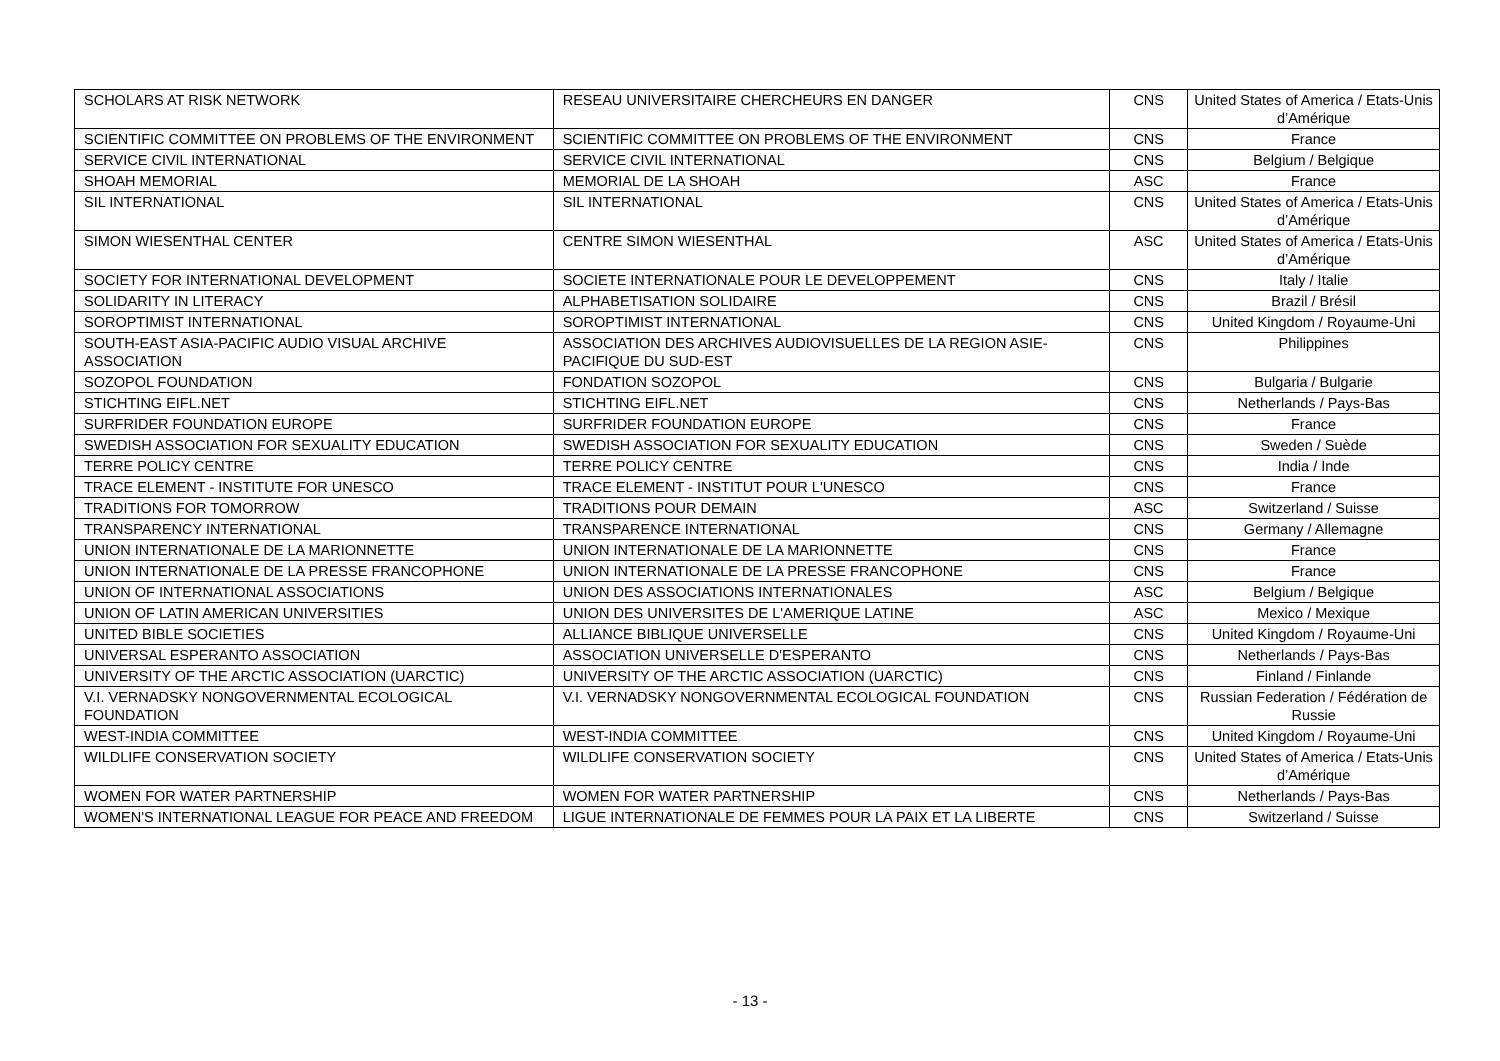| SCHOLARS AT RISK NETWORK | RESEAU UNIVERSITAIRE CHERCHEURS EN DANGER | CNS | United States of America / Etats-Unis d’Amérique |
| SCIENTIFIC COMMITTEE ON PROBLEMS OF THE ENVIRONMENT | SCIENTIFIC COMMITTEE ON PROBLEMS OF THE ENVIRONMENT | CNS | France |
| SERVICE CIVIL INTERNATIONAL | SERVICE CIVIL INTERNATIONAL | CNS | Belgium / Belgique |
| SHOAH MEMORIAL | MEMORIAL DE LA SHOAH | ASC | France |
| SIL INTERNATIONAL | SIL INTERNATIONAL | CNS | United States of America / Etats-Unis d’Amérique |
| SIMON WIESENTHAL CENTER | CENTRE SIMON WIESENTHAL | ASC | United States of America / Etats-Unis d’Amérique |
| SOCIETY FOR INTERNATIONAL DEVELOPMENT | SOCIETE INTERNATIONALE POUR LE DEVELOPPEMENT | CNS | Italy / Italie |
| SOLIDARITY IN LITERACY | ALPHABETISATION SOLIDAIRE | CNS | Brazil / Brésil |
| SOROPTIMIST INTERNATIONAL | SOROPTIMIST INTERNATIONAL | CNS | United Kingdom / Royaume-Uni |
| SOUTH-EAST ASIA-PACIFIC AUDIO VISUAL ARCHIVE ASSOCIATION | ASSOCIATION DES ARCHIVES AUDIOVISUELLES DE LA REGION ASIE-PACIFIQUE DU SUD-EST | CNS | Philippines |
| SOZOPOL FOUNDATION | FONDATION SOZOPOL | CNS | Bulgaria / Bulgarie |
| STICHTING EIFL.NET | STICHTING EIFL.NET | CNS | Netherlands / Pays-Bas |
| SURFRIDER FOUNDATION EUROPE | SURFRIDER FOUNDATION EUROPE | CNS | France |
| SWEDISH ASSOCIATION FOR SEXUALITY EDUCATION | SWEDISH ASSOCIATION FOR SEXUALITY EDUCATION | CNS | Sweden / Suède |
| TERRE POLICY CENTRE | TERRE POLICY CENTRE | CNS | India / Inde |
| TRACE ELEMENT - INSTITUTE FOR UNESCO | TRACE ELEMENT - INSTITUT POUR L'UNESCO | CNS | France |
| TRADITIONS FOR TOMORROW | TRADITIONS POUR DEMAIN | ASC | Switzerland / Suisse |
| TRANSPARENCY INTERNATIONAL | TRANSPARENCE INTERNATIONAL | CNS | Germany / Allemagne |
| UNION INTERNATIONALE DE LA MARIONNETTE | UNION INTERNATIONALE DE LA MARIONNETTE | CNS | France |
| UNION INTERNATIONALE DE LA PRESSE FRANCOPHONE | UNION INTERNATIONALE DE LA PRESSE FRANCOPHONE | CNS | France |
| UNION OF INTERNATIONAL ASSOCIATIONS | UNION DES ASSOCIATIONS INTERNATIONALES | ASC | Belgium / Belgique |
| UNION OF LATIN AMERICAN UNIVERSITIES | UNION DES UNIVERSITES DE L'AMERIQUE LATINE | ASC | Mexico / Mexique |
| UNITED BIBLE SOCIETIES | ALLIANCE BIBLIQUE UNIVERSELLE | CNS | United Kingdom / Royaume-Uni |
| UNIVERSAL ESPERANTO ASSOCIATION | ASSOCIATION UNIVERSELLE D'ESPERANTO | CNS | Netherlands / Pays-Bas |
| UNIVERSITY OF THE ARCTIC ASSOCIATION (UARCTIC) | UNIVERSITY OF THE ARCTIC ASSOCIATION (UARCTIC) | CNS | Finland / Finlande |
| V.I. VERNADSKY NONGOVERNMENTAL ECOLOGICAL FOUNDATION | V.I. VERNADSKY NONGOVERNMENTAL ECOLOGICAL FOUNDATION | CNS | Russian Federation / Fédération de Russie |
| WEST-INDIA COMMITTEE | WEST-INDIA COMMITTEE | CNS | United Kingdom / Royaume-Uni |
| WILDLIFE CONSERVATION SOCIETY | WILDLIFE CONSERVATION SOCIETY | CNS | United States of America / Etats-Unis d’Amérique |
| WOMEN FOR WATER PARTNERSHIP | WOMEN FOR WATER PARTNERSHIP | CNS | Netherlands / Pays-Bas |
| WOMEN'S INTERNATIONAL LEAGUE FOR PEACE AND FREEDOM | LIGUE INTERNATIONALE DE FEMMES POUR LA PAIX ET LA LIBERTE | CNS | Switzerland / Suisse |
- 13 -